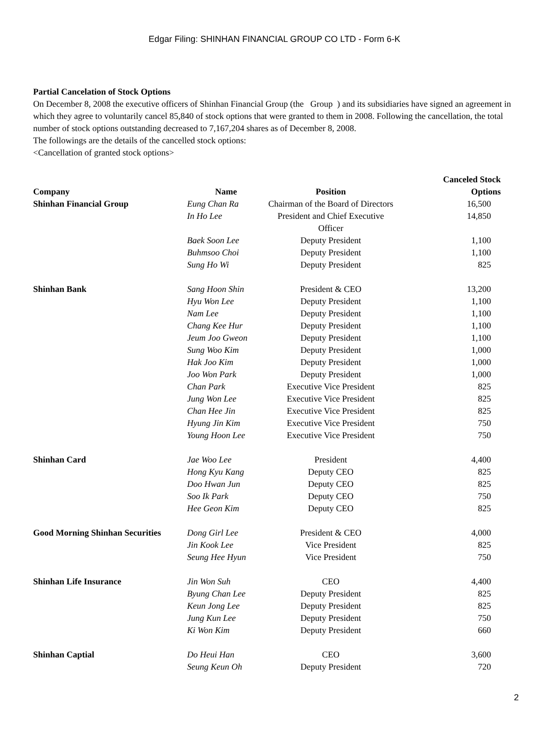Edgar Filing: SHINHAN FINANCIAL GROUP CO LTD - Form 6-K
Partial Cancelation of Stock Options
On December 8, 2008 the executive officers of Shinhan Financial Group (the Group ) and its subsidiaries have signed an agreement in which they agree to voluntarily cancel 85,840 of stock options that were granted to them in 2008. Following the cancellation, the total number of stock options outstanding decreased to 7,167,204 shares as of December 8, 2008.
The followings are the details of the cancelled stock options:
<Cancellation of granted stock options>
| Company | Name | Position | Canceled Stock Options |
| --- | --- | --- | --- |
| Shinhan Financial Group | Eung Chan Ra | Chairman of the Board of Directors | 16,500 |
| | In Ho Lee | President and Chief Executive Officer | 14,850 |
| | Baek Soon Lee | Deputy President | 1,100 |
| | Buhmsoo Choi | Deputy President | 1,100 |
| | Sung Ho Wi | Deputy President | 825 |
| Shinhan Bank | Sang Hoon Shin | President & CEO | 13,200 |
| | Hyu Won Lee | Deputy President | 1,100 |
| | Nam Lee | Deputy President | 1,100 |
| | Chang Kee Hur | Deputy President | 1,100 |
| | Jeum Joo Gweon | Deputy President | 1,100 |
| | Sung Woo Kim | Deputy President | 1,000 |
| | Hak Joo Kim | Deputy President | 1,000 |
| | Joo Won Park | Deputy President | 1,000 |
| | Chan Park | Executive Vice President | 825 |
| | Jung Won Lee | Executive Vice President | 825 |
| | Chan Hee Jin | Executive Vice President | 825 |
| | Hyung Jin Kim | Executive Vice President | 750 |
| | Young Hoon Lee | Executive Vice President | 750 |
| Shinhan Card | Jae Woo Lee | President | 4,400 |
| | Hong Kyu Kang | Deputy CEO | 825 |
| | Doo Hwan Jun | Deputy CEO | 825 |
| | Soo Ik Park | Deputy CEO | 750 |
| | Hee Geon Kim | Deputy CEO | 825 |
| Good Morning Shinhan Securities | Dong Girl Lee | President & CEO | 4,000 |
| | Jin Kook Lee | Vice President | 825 |
| | Seung Hee Hyun | Vice President | 750 |
| Shinhan Life Insurance | Jin Won Suh | CEO | 4,400 |
| | Byung Chan Lee | Deputy President | 825 |
| | Keun Jong Lee | Deputy President | 825 |
| | Jung Kun Lee | Deputy President | 750 |
| | Ki Won Kim | Deputy President | 660 |
| Shinhan Captial | Do Heui Han | CEO | 3,600 |
| | Seung Keun Oh | Deputy President | 720 |
2